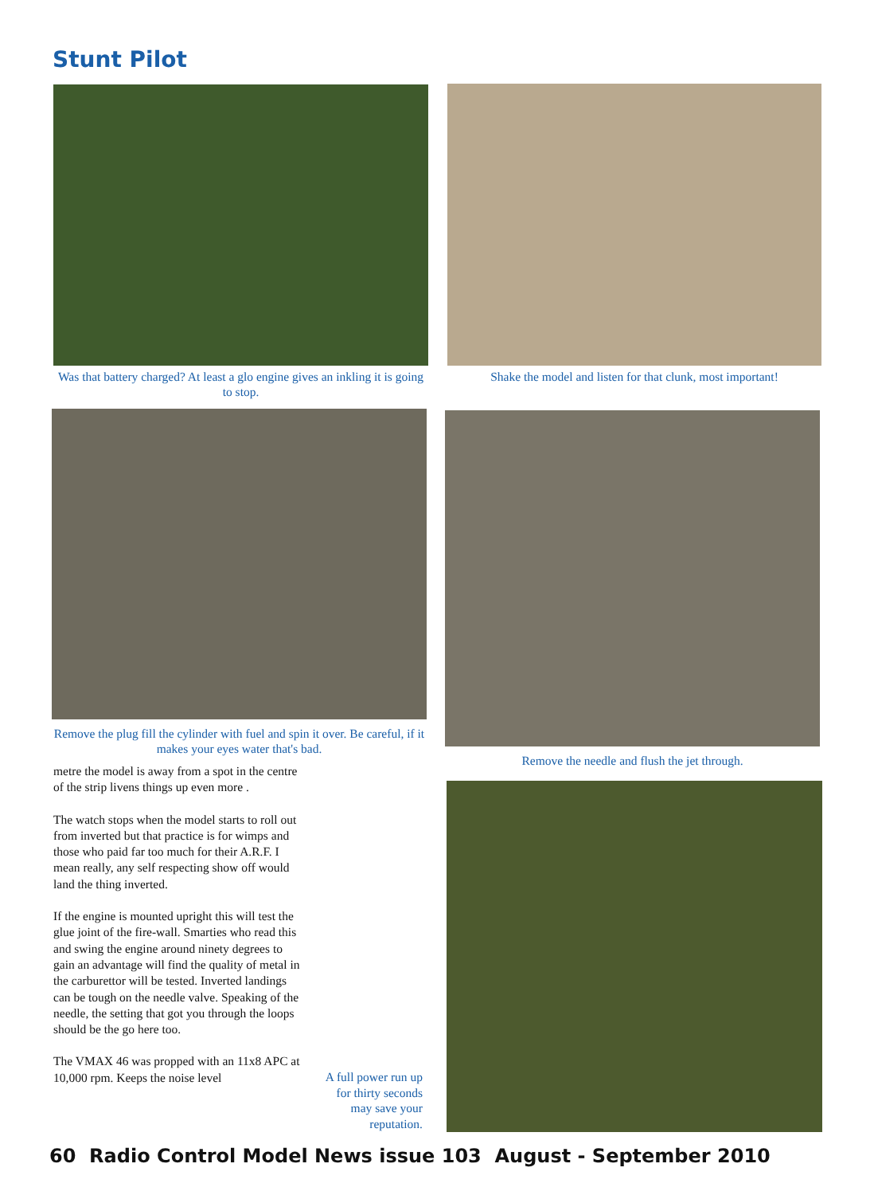Stunt Pilot
Was that battery charged? At least a glo engine gives an inkling it is going to stop.
Shake the model and listen for that clunk, most important!
Remove the plug fill the cylinder with fuel and spin it over. Be careful, if it makes your eyes water that's bad.
Remove the needle and flush the jet through.
metre the model is away from a spot in the centre of the strip livens things up even more .
The watch stops when the model starts to roll out from inverted but that practice is for wimps and those who paid far too much for their A.R.F. I mean really, any self respecting show off would land the thing inverted.
If the engine is mounted upright this will test the glue joint of the fire-wall. Smarties who read this and swing the engine around ninety degrees to gain an advantage will find the quality of metal in the carburettor will be tested. Inverted landings can be tough on the needle valve. Speaking of the needle, the setting that got you through the loops should be the go here too.
The VMAX 46 was propped with an 11x8 APC at 10,000 rpm. Keeps the noise level
A full power run up for thirty seconds may save your reputation.
60 Radio Control Model News issue 103 August - September 2010